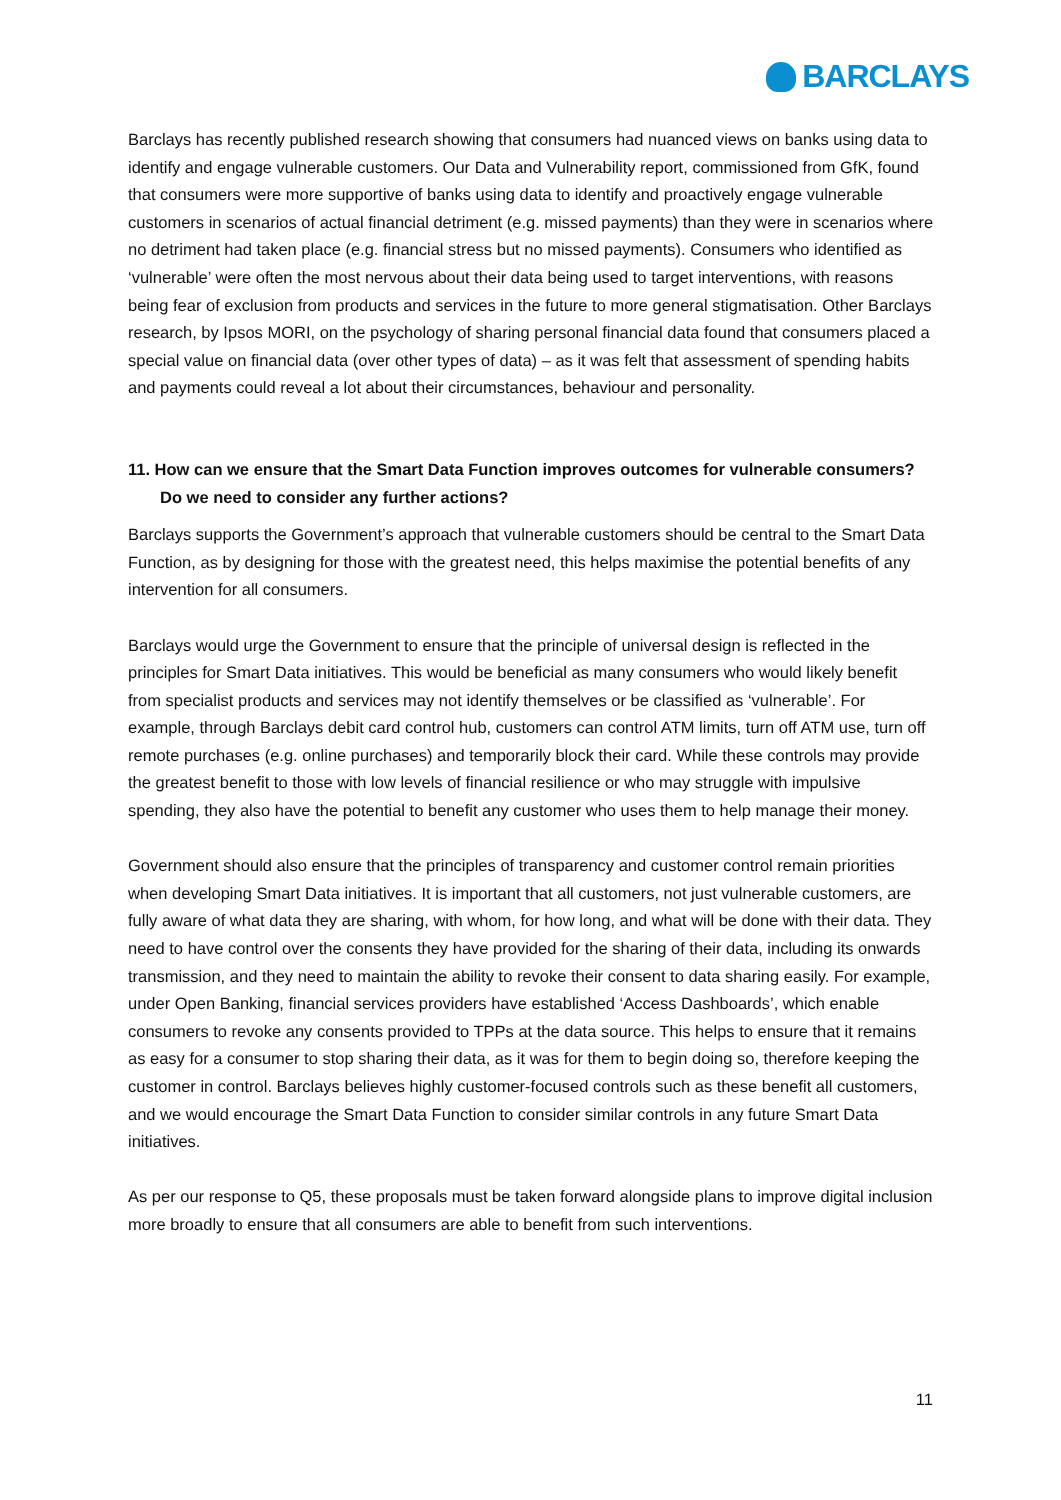BARCLAYS
Barclays has recently published research showing that consumers had nuanced views on banks using data to identify and engage vulnerable customers. Our Data and Vulnerability report, commissioned from GfK, found that consumers were more supportive of banks using data to identify and proactively engage vulnerable customers in scenarios of actual financial detriment (e.g. missed payments) than they were in scenarios where no detriment had taken place (e.g. financial stress but no missed payments). Consumers who identified as ‘vulnerable’ were often the most nervous about their data being used to target interventions, with reasons being fear of exclusion from products and services in the future to more general stigmatisation. Other Barclays research, by Ipsos MORI, on the psychology of sharing personal financial data found that consumers placed a special value on financial data (over other types of data) – as it was felt that assessment of spending habits and payments could reveal a lot about their circumstances, behaviour and personality.
11. How can we ensure that the Smart Data Function improves outcomes for vulnerable consumers? Do we need to consider any further actions?
Barclays supports the Government’s approach that vulnerable customers should be central to the Smart Data Function, as by designing for those with the greatest need, this helps maximise the potential benefits of any intervention for all consumers.
Barclays would urge the Government to ensure that the principle of universal design is reflected in the principles for Smart Data initiatives. This would be beneficial as many consumers who would likely benefit from specialist products and services may not identify themselves or be classified as ‘vulnerable’. For example, through Barclays debit card control hub, customers can control ATM limits, turn off ATM use, turn off remote purchases (e.g. online purchases) and temporarily block their card. While these controls may provide the greatest benefit to those with low levels of financial resilience or who may struggle with impulsive spending, they also have the potential to benefit any customer who uses them to help manage their money.
Government should also ensure that the principles of transparency and customer control remain priorities when developing Smart Data initiatives. It is important that all customers, not just vulnerable customers, are fully aware of what data they are sharing, with whom, for how long, and what will be done with their data. They need to have control over the consents they have provided for the sharing of their data, including its onwards transmission, and they need to maintain the ability to revoke their consent to data sharing easily. For example, under Open Banking, financial services providers have established ‘Access Dashboards’, which enable consumers to revoke any consents provided to TPPs at the data source. This helps to ensure that it remains as easy for a consumer to stop sharing their data, as it was for them to begin doing so, therefore keeping the customer in control. Barclays believes highly customer-focused controls such as these benefit all customers, and we would encourage the Smart Data Function to consider similar controls in any future Smart Data initiatives.
As per our response to Q5, these proposals must be taken forward alongside plans to improve digital inclusion more broadly to ensure that all consumers are able to benefit from such interventions.
11